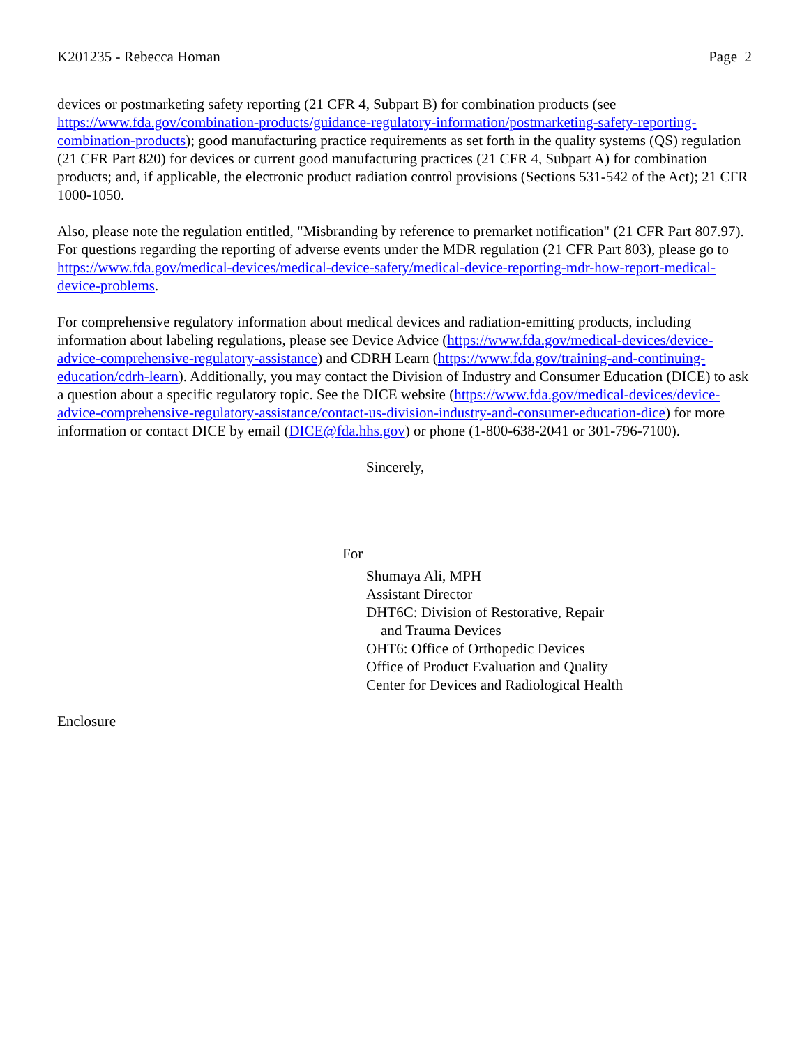K201235 - Rebecca Homan Page 2
devices or postmarketing safety reporting (21 CFR 4, Subpart B) for combination products (see https://www.fda.gov/combination-products/guidance-regulatory-information/postmarketing-safety-reporting-combination-products); good manufacturing practice requirements as set forth in the quality systems (QS) regulation (21 CFR Part 820) for devices or current good manufacturing practices (21 CFR 4, Subpart A) for combination products; and, if applicable, the electronic product radiation control provisions (Sections 531-542 of the Act); 21 CFR 1000-1050.
Also, please note the regulation entitled, "Misbranding by reference to premarket notification" (21 CFR Part 807.97). For questions regarding the reporting of adverse events under the MDR regulation (21 CFR Part 803), please go to https://www.fda.gov/medical-devices/medical-device-safety/medical-device-reporting-mdr-how-report-medical-device-problems.
For comprehensive regulatory information about medical devices and radiation-emitting products, including information about labeling regulations, please see Device Advice (https://www.fda.gov/medical-devices/device-advice-comprehensive-regulatory-assistance) and CDRH Learn (https://www.fda.gov/training-and-continuing-education/cdrh-learn). Additionally, you may contact the Division of Industry and Consumer Education (DICE) to ask a question about a specific regulatory topic. See the DICE website (https://www.fda.gov/medical-devices/device-advice-comprehensive-regulatory-assistance/contact-us-division-industry-and-consumer-education-dice) for more information or contact DICE by email (DICE@fda.hhs.gov) or phone (1-800-638-2041 or 301-796-7100).
Sincerely,
For
Shumaya Ali, MPH
Assistant Director
DHT6C: Division of Restorative, Repair
and Trauma Devices
OHT6: Office of Orthopedic Devices
Office of Product Evaluation and Quality
Center for Devices and Radiological Health
Enclosure